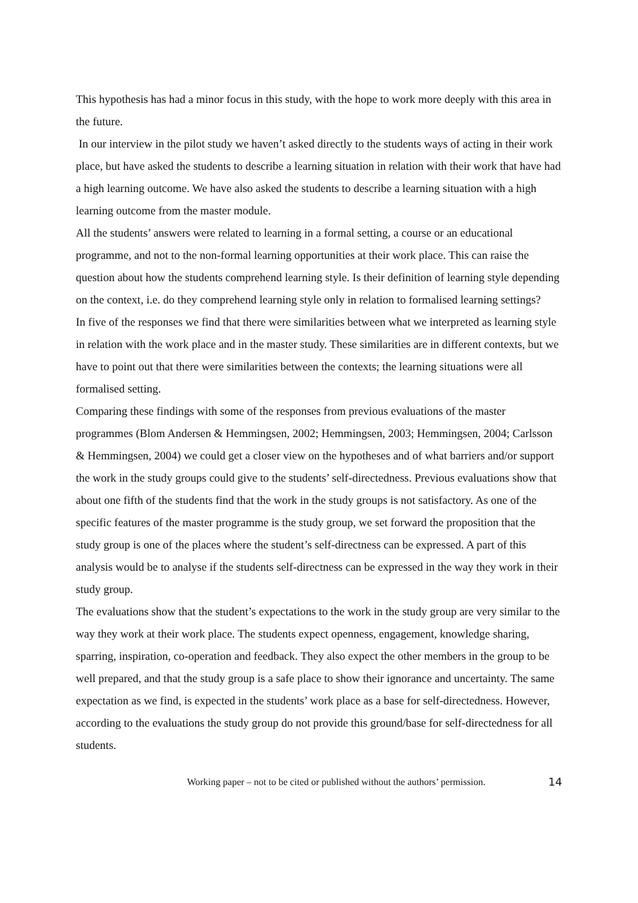This hypothesis has had a minor focus in this study, with the hope to work more deeply with this area in the future.
In our interview in the pilot study we haven’t asked directly to the students ways of acting in their work place, but have asked the students to describe a learning situation in relation with their work that have had a high learning outcome. We have also asked the students to describe a learning situation with a high learning outcome from the master module.
All the students’ answers were related to learning in a formal setting, a course or an educational programme, and not to the non-formal learning opportunities at their work place. This can raise the question about how the students comprehend learning style. Is their definition of learning style depending on the context, i.e. do they comprehend learning style only in relation to formalised learning settings?
In five of the responses we find that there were similarities between what we interpreted as learning style in relation with the work place and in the master study. These similarities are in different contexts, but we have to point out that there were similarities between the contexts; the learning situations were all formalised setting.
Comparing these findings with some of the responses from previous evaluations of the master programmes (Blom Andersen & Hemmingsen, 2002; Hemmingsen, 2003; Hemmingsen, 2004; Carlsson & Hemmingsen, 2004) we could get a closer view on the hypotheses and of what barriers and/or support the work in the study groups could give to the students’ self-directedness. Previous evaluations show that about one fifth of the students find that the work in the study groups is not satisfactory. As one of the specific features of the master programme is the study group, we set forward the proposition that the study group is one of the places where the student’s self-directness can be expressed. A part of this analysis would be to analyse if the students self-directness can be expressed in the way they work in their study group.
The evaluations show that the student’s expectations to the work in the study group are very similar to the way they work at their work place. The students expect openness, engagement, knowledge sharing, sparring, inspiration, co-operation and feedback. They also expect the other members in the group to be well prepared, and that the study group is a safe place to show their ignorance and uncertainty. The same expectation as we find, is expected in the students’ work place as a base for self-directedness. However, according to the evaluations the study group do not provide this ground/base for self-directedness for all students.
Working paper – not to be cited or published without the authors’ permission. 14